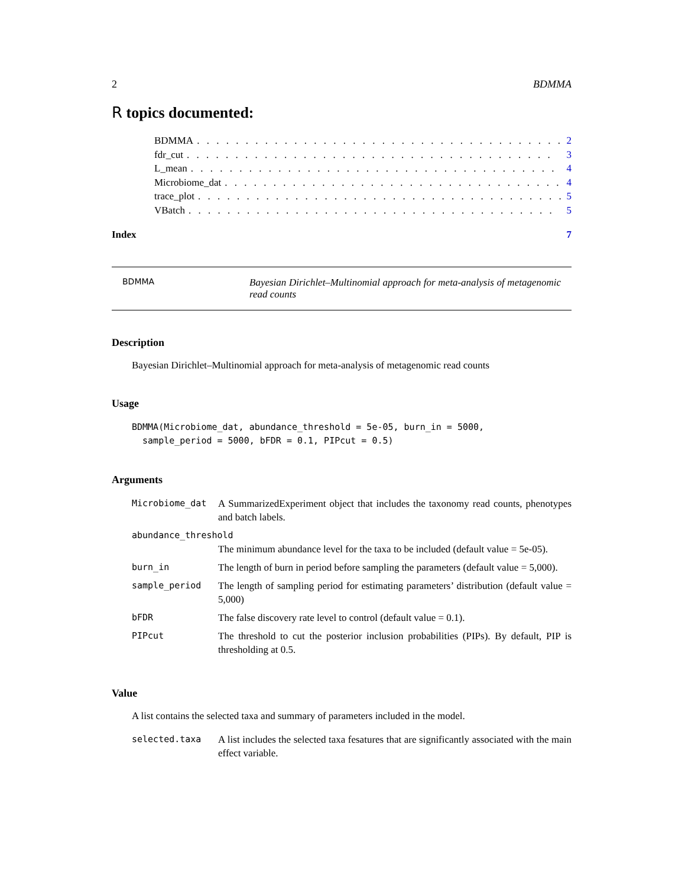2 BDMMA
R topics documented:
BDMMA. . . . . . . . . . . . . . . . . . . . . . . . . . . . . . . . . . . . . . 2
fdr_cut. . . . . . . . . . . . . . . . . . . . . . . . . . . . . . . . . . . . . . 3
L_mean. . . . . . . . . . . . . . . . . . . . . . . . . . . . . . . . . . . . . . 4
Microbiome_dat. . . . . . . . . . . . . . . . . . . . . . . . . . . . . . . . . . . 4
trace_plot. . . . . . . . . . . . . . . . . . . . . . . . . . . . . . . . . . . . . . 5
VBatch. . . . . . . . . . . . . . . . . . . . . . . . . . . . . . . . . . . . . . 5
Index 7
BDMMA
Bayesian Dirichlet–Multinomial approach for meta-analysis of metagenomic read counts
Description
Bayesian Dirichlet–Multinomial approach for meta-analysis of metagenomic read counts
Usage
BDMMA(Microbiome_dat, abundance_threshold = 5e-05, burn_in = 5000,
  sample_period = 5000, bFDR = 0.1, PIPcut = 0.5)
Arguments
| Microbiome_dat | A SummarizedExperiment object that includes the taxonomy read counts, phenotypes and batch labels. |
| abundance_threshold | |
| | The minimum abundance level for the taxa to be included (default value = 5e-05). |
| burn_in | The length of burn in period before sampling the parameters (default value = 5,000). |
| sample_period | The length of sampling period for estimating parameters’ distribution (default value = 5,000) |
| bFDR | The false discovery rate level to control (default value = 0.1). |
| PIPcut | The threshold to cut the posterior inclusion probabilities (PIPs). By default, PIP is thresholding at 0.5. |
Value
A list contains the selected taxa and summary of parameters included in the model.
| selected.taxa | A list includes the selected taxa fesatures that are significantly associated with the main effect variable. |